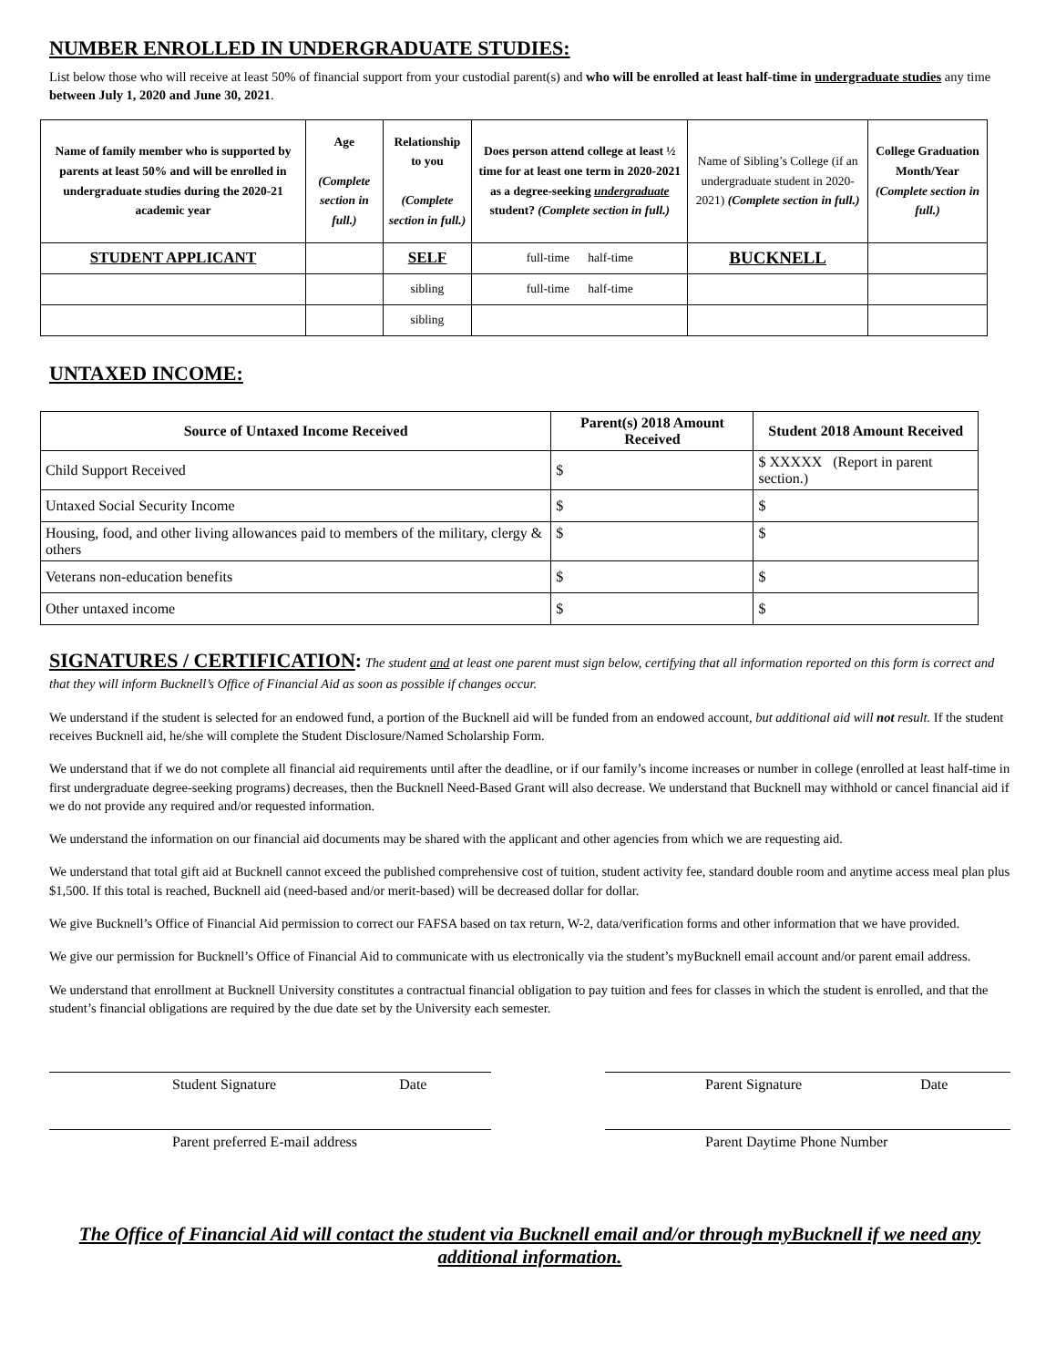NUMBER ENROLLED IN UNDERGRADUATE STUDIES:
List below those who will receive at least 50% of financial support from your custodial parent(s) and who will be enrolled at least half-time in undergraduate studies any time between July 1, 2020 and June 30, 2021.
| Name of family member who is supported by parents at least 50% and will be enrolled in undergraduate studies during the 2020-21 academic year | Age (Complete section in full.) | Relationship to you (Complete section in full.) | Does person attend college at least ½ time for at least one term in 2020-2021 as a degree-seeking undergraduate student? (Complete section in full.) | Name of Sibling’s College (if an undergraduate student in 2020-2021) (Complete section in full.) | College Graduation Month/Year (Complete section in full.) |
| --- | --- | --- | --- | --- | --- |
| STUDENT APPLICANT | | SELF | full-time half-time | BUCKNELL | |
| | | sibling | full-time half-time | | |
| | | sibling | | | |
UNTAXED INCOME:
| Source of Untaxed Income Received | Parent(s) 2018 Amount Received | Student 2018 Amount Received |
| --- | --- | --- |
| Child Support Received | $ | $ XXXXX (Report in parent section.) |
| Untaxed Social Security Income | $ | $ |
| Housing, food, and other living allowances paid to members of the military, clergy & others | $ | $ |
| Veterans non-education benefits | $ | $ |
| Other untaxed income | $ | $ |
SIGNATURES / CERTIFICATION: The student and at least one parent must sign below, certifying that all information reported on this form is correct and that they will inform Bucknell’s Office of Financial Aid as soon as possible if changes occur.
We understand if the student is selected for an endowed fund, a portion of the Bucknell aid will be funded from an endowed account, but additional aid will not result. If the student receives Bucknell aid, he/she will complete the Student Disclosure/Named Scholarship Form.
We understand that if we do not complete all financial aid requirements until after the deadline, or if our family’s income increases or number in college (enrolled at least half-time in first undergraduate degree-seeking programs) decreases, then the Bucknell Need-Based Grant will also decrease. We understand that Bucknell may withhold or cancel financial aid if we do not provide any required and/or requested information.
We understand the information on our financial aid documents may be shared with the applicant and other agencies from which we are requesting aid.
We understand that total gift aid at Bucknell cannot exceed the published comprehensive cost of tuition, student activity fee, standard double room and anytime access meal plan plus $1,500. If this total is reached, Bucknell aid (need-based and/or merit-based) will be decreased dollar for dollar.
We give Bucknell’s Office of Financial Aid permission to correct our FAFSA based on tax return, W-2, data/verification forms and other information that we have provided.
We give our permission for Bucknell’s Office of Financial Aid to communicate with us electronically via the student’s myBucknell email account and/or parent email address.
We understand that enrollment at Bucknell University constitutes a contractual financial obligation to pay tuition and fees for classes in which the student is enrolled, and that the student’s financial obligations are required by the due date set by the University each semester.
Student Signature Date Parent Signature Date
Parent preferred E-mail address Parent Daytime Phone Number
The Office of Financial Aid will contact the student via Bucknell email and/or through myBucknell if we need any additional information.